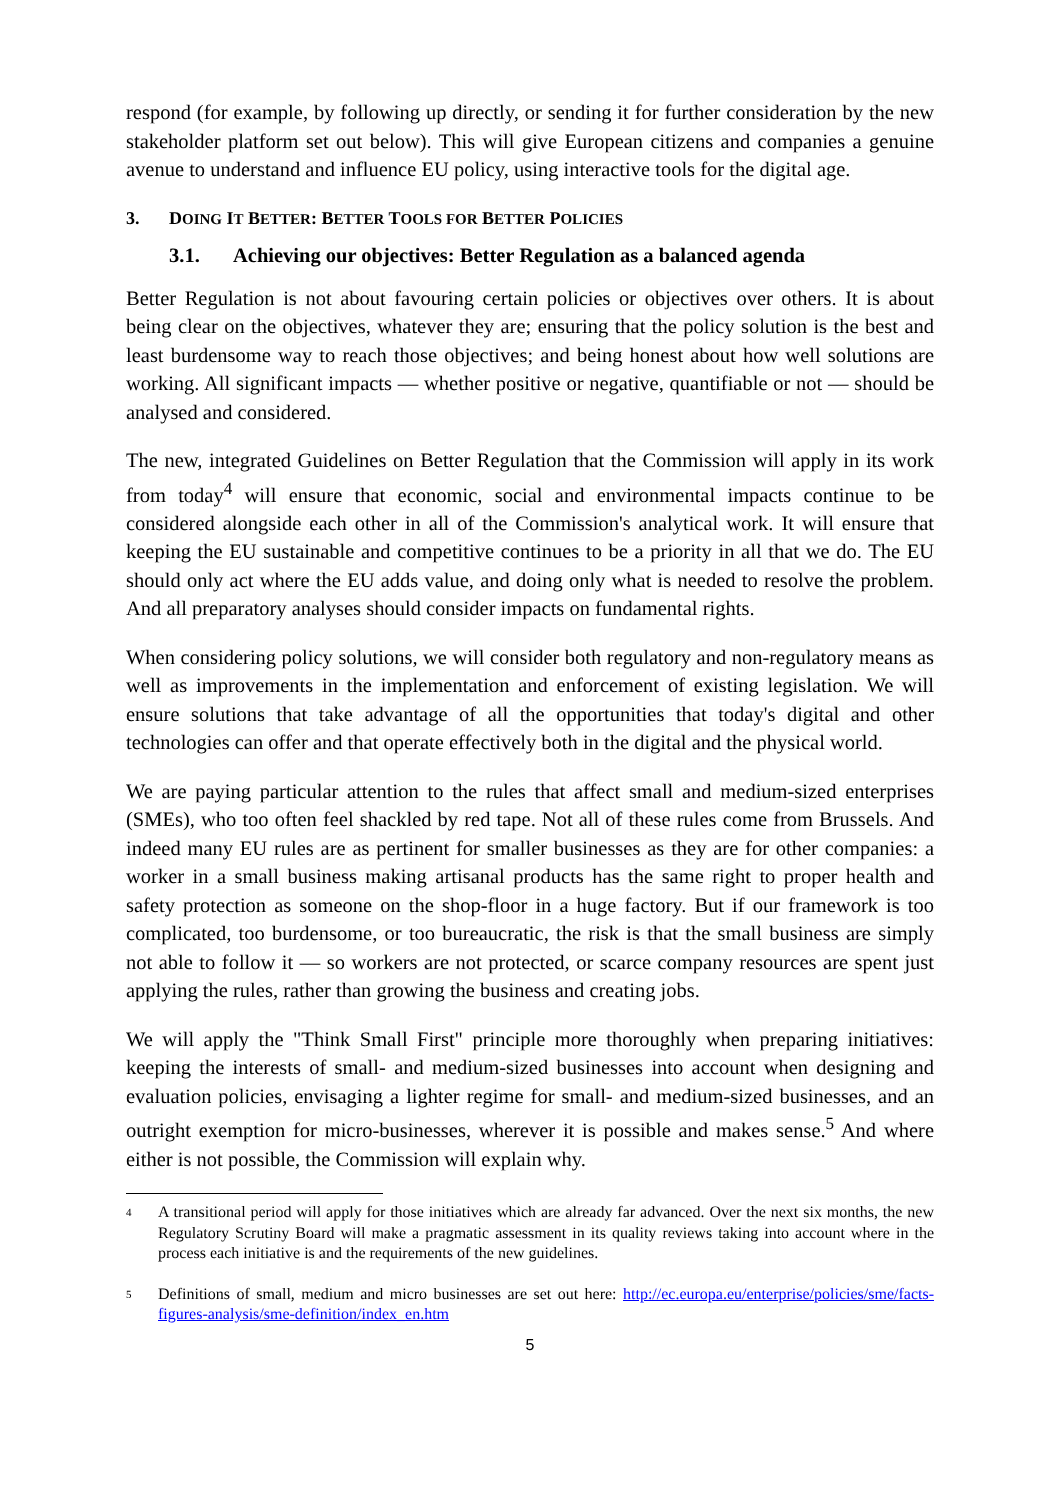respond (for example, by following up directly, or sending it for further consideration by the new stakeholder platform set out below). This will give European citizens and companies a genuine avenue to understand and influence EU policy, using interactive tools for the digital age.
3. DOING IT BETTER: BETTER TOOLS FOR BETTER POLICIES
3.1. Achieving our objectives: Better Regulation as a balanced agenda
Better Regulation is not about favouring certain policies or objectives over others. It is about being clear on the objectives, whatever they are; ensuring that the policy solution is the best and least burdensome way to reach those objectives; and being honest about how well solutions are working. All significant impacts — whether positive or negative, quantifiable or not — should be analysed and considered.
The new, integrated Guidelines on Better Regulation that the Commission will apply in its work from today<sup>4</sup> will ensure that economic, social and environmental impacts continue to be considered alongside each other in all of the Commission's analytical work. It will ensure that keeping the EU sustainable and competitive continues to be a priority in all that we do. The EU should only act where the EU adds value, and doing only what is needed to resolve the problem. And all preparatory analyses should consider impacts on fundamental rights.
When considering policy solutions, we will consider both regulatory and non-regulatory means as well as improvements in the implementation and enforcement of existing legislation. We will ensure solutions that take advantage of all the opportunities that today's digital and other technologies can offer and that operate effectively both in the digital and the physical world.
We are paying particular attention to the rules that affect small and medium-sized enterprises (SMEs), who too often feel shackled by red tape. Not all of these rules come from Brussels. And indeed many EU rules are as pertinent for smaller businesses as they are for other companies: a worker in a small business making artisanal products has the same right to proper health and safety protection as someone on the shop-floor in a huge factory. But if our framework is too complicated, too burdensome, or too bureaucratic, the risk is that the small business are simply not able to follow it — so workers are not protected, or scarce company resources are spent just applying the rules, rather than growing the business and creating jobs.
We will apply the "Think Small First" principle more thoroughly when preparing initiatives: keeping the interests of small- and medium-sized businesses into account when designing and evaluation policies, envisaging a lighter regime for small- and medium-sized businesses, and an outright exemption for micro-businesses, wherever it is possible and makes sense.<sup>5</sup> And where either is not possible, the Commission will explain why.
4 A transitional period will apply for those initiatives which are already far advanced. Over the next six months, the new Regulatory Scrutiny Board will make a pragmatic assessment in its quality reviews taking into account where in the process each initiative is and the requirements of the new guidelines.
5 Definitions of small, medium and micro businesses are set out here: http://ec.europa.eu/enterprise/policies/sme/facts-figures-analysis/sme-definition/index_en.htm
5